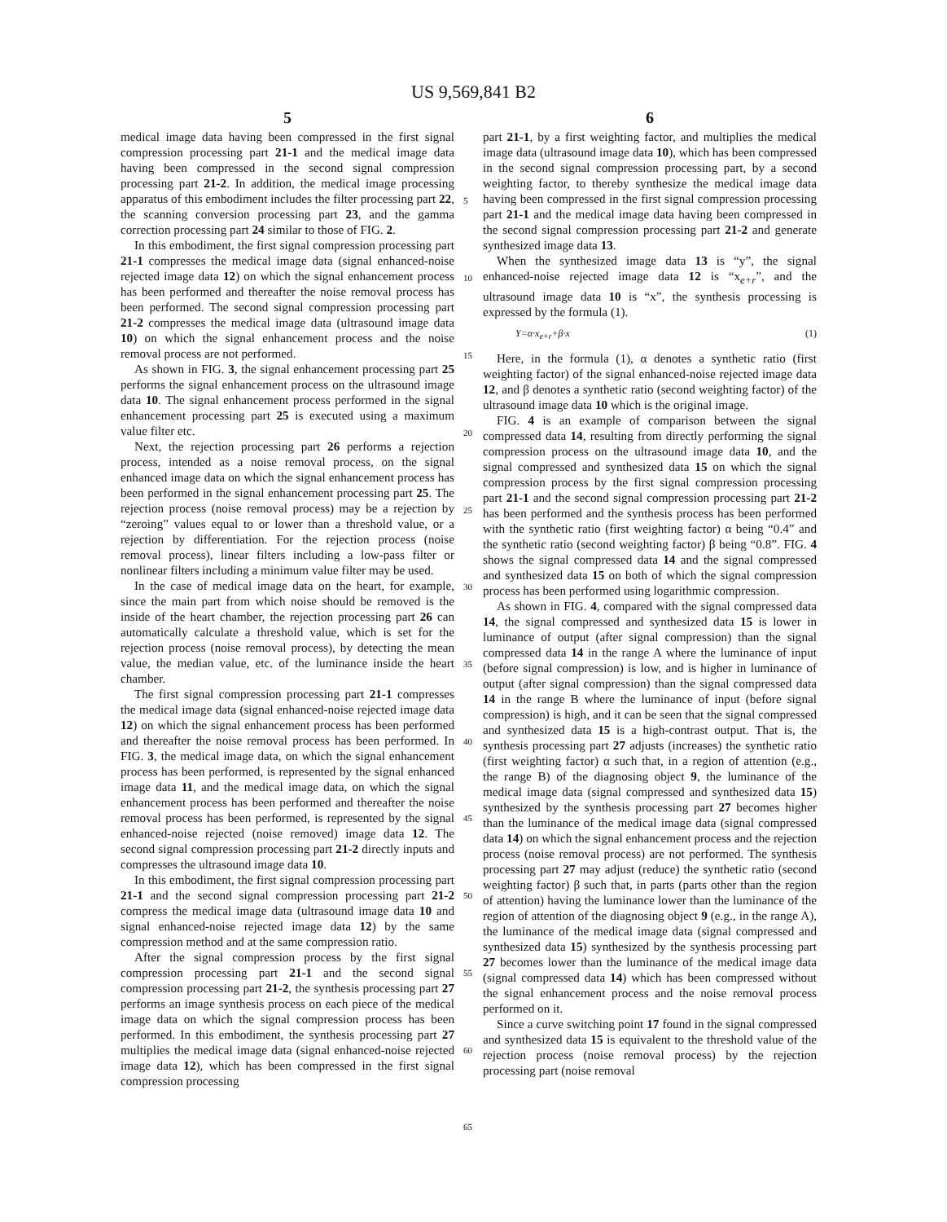US 9,569,841 B2
5
medical image data having been compressed in the first signal compression processing part 21-1 and the medical image data having been compressed in the second signal compression processing part 21-2. In addition, the medical image processing apparatus of this embodiment includes the filter processing part 22, the scanning conversion processing part 23, and the gamma correction processing part 24 similar to those of FIG. 2.
In this embodiment, the first signal compression processing part 21-1 compresses the medical image data (signal enhanced-noise rejected image data 12) on which the signal enhancement process has been performed and thereafter the noise removal process has been performed. The second signal compression processing part 21-2 compresses the medical image data (ultrasound image data 10) on which the signal enhancement process and the noise removal process are not performed.
As shown in FIG. 3, the signal enhancement processing part 25 performs the signal enhancement process on the ultrasound image data 10. The signal enhancement process performed in the signal enhancement processing part 25 is executed using a maximum value filter etc.
Next, the rejection processing part 26 performs a rejection process, intended as a noise removal process, on the signal enhanced image data on which the signal enhancement process has been performed in the signal enhancement processing part 25. The rejection process (noise removal process) may be a rejection by “zeroing” values equal to or lower than a threshold value, or a rejection by differentiation. For the rejection process (noise removal process), linear filters including a low-pass filter or nonlinear filters including a minimum value filter may be used.
In the case of medical image data on the heart, for example, since the main part from which noise should be removed is the inside of the heart chamber, the rejection processing part 26 can automatically calculate a threshold value, which is set for the rejection process (noise removal process), by detecting the mean value, the median value, etc. of the luminance inside the heart chamber.
The first signal compression processing part 21-1 compresses the medical image data (signal enhanced-noise rejected image data 12) on which the signal enhancement process has been performed and thereafter the noise removal process has been performed. In FIG. 3, the medical image data, on which the signal enhancement process has been performed, is represented by the signal enhanced image data 11, and the medical image data, on which the signal enhancement process has been performed and thereafter the noise removal process has been performed, is represented by the signal enhanced-noise rejected (noise removed) image data 12. The second signal compression processing part 21-2 directly inputs and compresses the ultrasound image data 10.
In this embodiment, the first signal compression processing part 21-1 and the second signal compression processing part 21-2 compress the medical image data (ultrasound image data 10 and signal enhanced-noise rejected image data 12) by the same compression method and at the same compression ratio.
After the signal compression process by the first signal compression processing part 21-1 and the second signal compression processing part 21-2, the synthesis processing part 27 performs an image synthesis process on each piece of the medical image data on which the signal compression process has been performed. In this embodiment, the synthesis processing part 27 multiplies the medical image data (signal enhanced-noise rejected image data 12), which has been compressed in the first signal compression processing
6
part 21-1, by a first weighting factor, and multiplies the medical image data (ultrasound image data 10), which has been compressed in the second signal compression processing part, by a second weighting factor, to thereby synthesize the medical image data having been compressed in the first signal compression processing part 21-1 and the medical image data having been compressed in the second signal compression processing part 21-2 and generate synthesized image data 13.
When the synthesized image data 13 is “y”, the signal enhanced-noise rejected image data 12 is “x<sub>e+r</sub>”, and the ultrasound image data 10 is “x”, the synthesis processing is expressed by the formula (1).
Y=α·x<sub>e+r</sub>+β·x (1)
Here, in the formula (1), α denotes a synthetic ratio (first weighting factor) of the signal enhanced-noise rejected image data 12, and β denotes a synthetic ratio (second weighting factor) of the ultrasound image data 10 which is the original image.
FIG. 4 is an example of comparison between the signal compressed data 14, resulting from directly performing the signal compression process on the ultrasound image data 10, and the signal compressed and synthesized data 15 on which the signal compression process by the first signal compression processing part 21-1 and the second signal compression processing part 21-2 has been performed and the synthesis process has been performed with the synthetic ratio (first weighting factor) α being “0.4” and the synthetic ratio (second weighting factor) β being “0.8”. FIG. 4 shows the signal compressed data 14 and the signal compressed and synthesized data 15 on both of which the signal compression process has been performed using logarithmic compression.
As shown in FIG. 4, compared with the signal compressed data 14, the signal compressed and synthesized data 15 is lower in luminance of output (after signal compression) than the signal compressed data 14 in the range A where the luminance of input (before signal compression) is low, and is higher in luminance of output (after signal compression) than the signal compressed data 14 in the range B where the luminance of input (before signal compression) is high, and it can be seen that the signal compressed and synthesized data 15 is a high-contrast output. That is, the synthesis processing part 27 adjusts (increases) the synthetic ratio (first weighting factor) α such that, in a region of attention (e.g., the range B) of the diagnosing object 9, the luminance of the medical image data (signal compressed and synthesized data 15) synthesized by the synthesis processing part 27 becomes higher than the luminance of the medical image data (signal compressed data 14) on which the signal enhancement process and the rejection process (noise removal process) are not performed. The synthesis processing part 27 may adjust (reduce) the synthetic ratio (second weighting factor) β such that, in parts (parts other than the region of attention) having the luminance lower than the luminance of the region of attention of the diagnosing object 9 (e.g., in the range A), the luminance of the medical image data (signal compressed and synthesized data 15) synthesized by the synthesis processing part 27 becomes lower than the luminance of the medical image data (signal compressed data 14) which has been compressed without the signal enhancement process and the noise removal process performed on it.
Since a curve switching point 17 found in the signal compressed and synthesized data 15 is equivalent to the threshold value of the rejection process (noise removal process) by the rejection processing part (noise removal
5
10
15
20
25
30
35
40
45
50
55
60
65